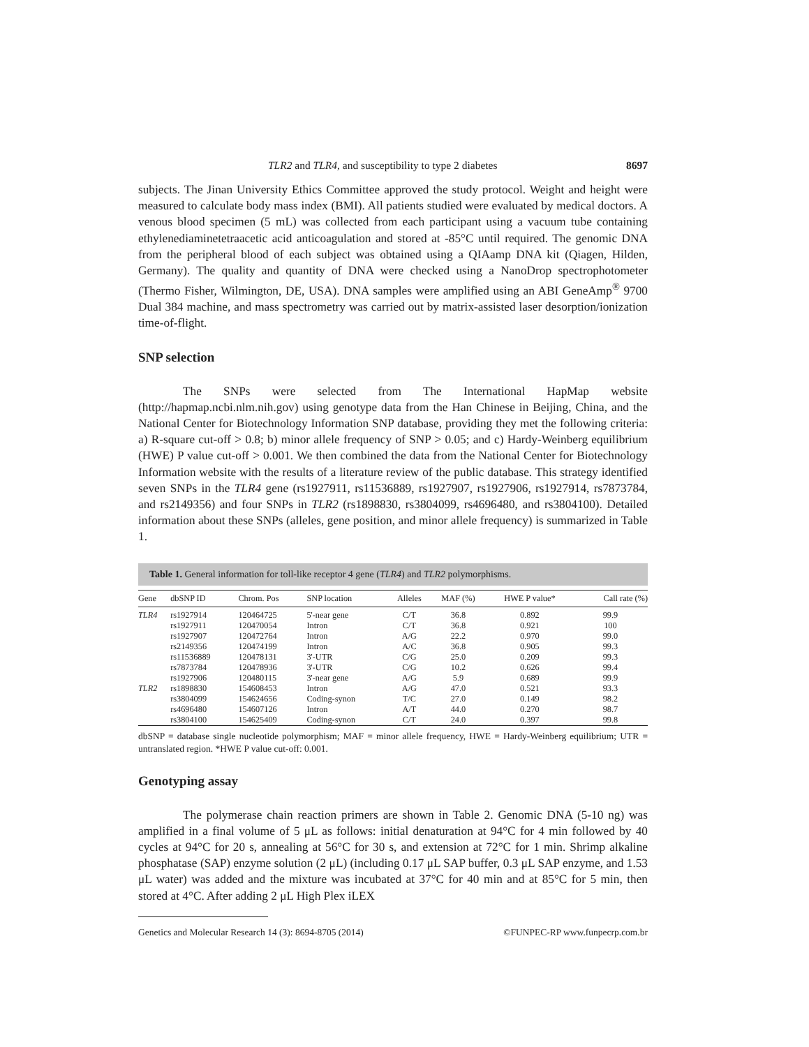TLR2 and TLR4, and susceptibility to type 2 diabetes 8697
subjects. The Jinan University Ethics Committee approved the study protocol. Weight and height were measured to calculate body mass index (BMI). All patients studied were evaluated by medical doctors. A venous blood specimen (5 mL) was collected from each participant using a vacuum tube containing ethylenediaminetetraacetic acid anticoagulation and stored at -85°C until required. The genomic DNA from the peripheral blood of each subject was obtained using a QIAamp DNA kit (Qiagen, Hilden, Germany). The quality and quantity of DNA were checked using a NanoDrop spectrophotometer (Thermo Fisher, Wilmington, DE, USA). DNA samples were amplified using an ABI GeneAmp<sup>®</sup> 9700 Dual 384 machine, and mass spectrometry was carried out by matrix-assisted laser desorption/ionization time-of-flight.
SNP selection
The SNPs were selected from The International HapMap website (http://hapmap.ncbi.nlm.nih.gov) using genotype data from the Han Chinese in Beijing, China, and the National Center for Biotechnology Information SNP database, providing they met the following criteria: a) R-square cut-off > 0.8; b) minor allele frequency of SNP > 0.05; and c) Hardy-Weinberg equilibrium (HWE) P value cut-off > 0.001. We then combined the data from the National Center for Biotechnology Information website with the results of a literature review of the public database. This strategy identified seven SNPs in the TLR4 gene (rs1927911, rs11536889, rs1927907, rs1927906, rs1927914, rs7873784, and rs2149356) and four SNPs in TLR2 (rs1898830, rs3804099, rs4696480, and rs3804100). Detailed information about these SNPs (alleles, gene position, and minor allele frequency) is summarized in Table 1.
Table 1. General information for toll-like receptor 4 gene (TLR4) and TLR2 polymorphisms.
| Gene | dbSNP ID | Chrom. Pos | SNP location | Alleles | MAF (%) | HWE P value* | Call rate (%) |
| --- | --- | --- | --- | --- | --- | --- | --- |
| TLR4 | rs1927914 | 120464725 | 5'-near gene | C/T | 36.8 | 0.892 | 99.9 |
| | rs1927911 | 120470054 | Intron | C/T | 36.8 | 0.921 | 100 |
| | rs1927907 | 120472764 | Intron | A/G | 22.2 | 0.970 | 99.0 |
| | rs2149356 | 120474199 | Intron | A/C | 36.8 | 0.905 | 99.3 |
| | rs11536889 | 120478131 | 3'-UTR | C/G | 25.0 | 0.209 | 99.3 |
| | rs7873784 | 120478936 | 3'-UTR | C/G | 10.2 | 0.626 | 99.4 |
| | rs1927906 | 120480115 | 3'-near gene | A/G | 5.9 | 0.689 | 99.9 |
| TLR2 | rs1898830 | 154608453 | Intron | A/G | 47.0 | 0.521 | 93.3 |
| | rs3804099 | 154624656 | Coding-synon | T/C | 27.0 | 0.149 | 98.2 |
| | rs4696480 | 154607126 | Intron | A/T | 44.0 | 0.270 | 98.7 |
| | rs3804100 | 154625409 | Coding-synon | C/T | 24.0 | 0.397 | 99.8 |
dbSNP = database single nucleotide polymorphism; MAF = minor allele frequency, HWE = Hardy-Weinberg equilibrium; UTR = untranslated region. *HWE P value cut-off: 0.001.
Genotyping assay
The polymerase chain reaction primers are shown in Table 2. Genomic DNA (5-10 ng) was amplified in a final volume of 5 μL as follows: initial denaturation at 94°C for 4 min followed by 40 cycles at 94°C for 20 s, annealing at 56°C for 30 s, and extension at 72°C for 1 min. Shrimp alkaline phosphatase (SAP) enzyme solution (2 μL) (including 0.17 μL SAP buffer, 0.3 μL SAP enzyme, and 1.53 μL water) was added and the mixture was incubated at 37°C for 40 min and at 85°C for 5 min, then stored at 4°C. After adding 2 μL High Plex iLEX
Genetics and Molecular Research 14 (3): 8694-8705 (2014) ©FUNPEC-RP www.funpecrp.com.br